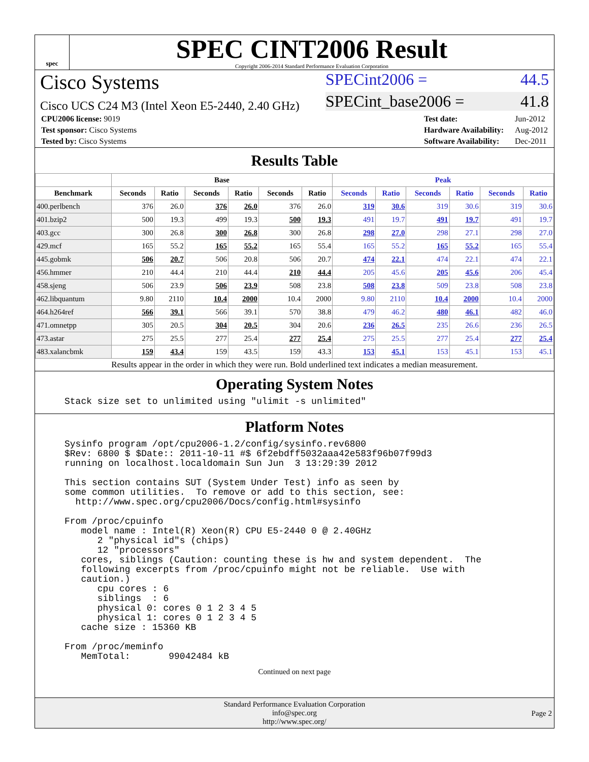spec
SPEC CINT2006 Result
Copyright 2006-2014 Standard Performance Evaluation Corporation
Cisco Systems
Cisco UCS C24 M3 (Intel Xeon E5-2440, 2.40 GHz)
SPECint2006 = 44.5
SPECint_base2006 = 41.8
| CPU2006 license: 9019 |
| Test sponsor: Cisco Systems |
| Tested by: Cisco Systems |
| Test date: | Jun-2012 |
| Hardware Availability: | Aug-2012 |
| Software Availability: | Dec-2011 |
Results Table
| | Base | | | | | | Peak | | | | | |
| --- | --- | --- | --- | --- | --- | --- | --- | --- | --- | --- | --- | --- |
| Benchmark | Seconds | Ratio | Seconds | Ratio | Seconds | Ratio | Seconds | Ratio | Seconds | Ratio | Seconds | Ratio |
| 400.perlbench | 376 | 26.0 | 376 | 26.0 | 376 | 26.0 | 319 | 30.6 | 319 | 30.6 | 319 | 30.6 |
| 401.bzip2 | 500 | 19.3 | 499 | 19.3 | 500 | 19.3 | 491 | 19.7 | 491 | 19.7 | 491 | 19.7 |
| 403.gcc | 300 | 26.8 | 300 | 26.8 | 300 | 26.8 | 298 | 27.0 | 298 | 27.1 | 298 | 27.0 |
| 429.mcf | 165 | 55.2 | 165 | 55.2 | 165 | 55.4 | 165 | 55.2 | 165 | 55.2 | 165 | 55.4 |
| 445.gobmk | 506 | 20.7 | 506 | 20.8 | 506 | 20.7 | 474 | 22.1 | 474 | 22.1 | 474 | 22.1 |
| 456.hmmer | 210 | 44.4 | 210 | 44.4 | 210 | 44.4 | 205 | 45.6 | 205 | 45.6 | 206 | 45.4 |
| 458.sjeng | 506 | 23.9 | 506 | 23.9 | 508 | 23.8 | 508 | 23.8 | 509 | 23.8 | 508 | 23.8 |
| 462.libquantum | 9.80 | 2110 | 10.4 | 2000 | 10.4 | 2000 | 9.80 | 2110 | 10.4 | 2000 | 10.4 | 2000 |
| 464.h264ref | 566 | 39.1 | 566 | 39.1 | 570 | 38.8 | 479 | 46.2 | 480 | 46.1 | 482 | 46.0 |
| 471.omnetpp | 305 | 20.5 | 304 | 20.5 | 304 | 20.6 | 236 | 26.5 | 235 | 26.6 | 236 | 26.5 |
| 473.astar | 275 | 25.5 | 277 | 25.4 | 277 | 25.4 | 275 | 25.5 | 277 | 25.4 | 277 | 25.4 |
| 483.xalancbmk | 159 | 43.4 | 159 | 43.5 | 159 | 43.3 | 153 | 45.1 | 153 | 45.1 | 153 | 45.1 |
Results appear in the order in which they were run. Bold underlined text indicates a median measurement.
Operating System Notes
Stack size set to unlimited using "ulimit -s unlimited"
Platform Notes
Sysinfo program /opt/cpu2006-1.2/config/sysinfo.rev6800
$Rev: 6800 $ $Date:: 2011-10-11 #$ 6f2ebdff5032aaa42e583f96b07f99d3
running on localhost.localdomain Sun Jun  3 13:29:39 2012

This section contains SUT (System Under Test) info as seen by
some common utilities.  To remove or add to this section, see:
  http://www.spec.org/cpu2006/Docs/config.html#sysinfo

From /proc/cpuinfo
   model name : Intel(R) Xeon(R) CPU E5-2440 0 @ 2.40GHz
      2 "physical id"s (chips)
      12 "processors"
   cores, siblings (Caution: counting these is hw and system dependent.  The
   following excerpts from /proc/cpuinfo might not be reliable.  Use with
   caution.)
      cpu cores : 6
      siblings  : 6
      physical 0: cores 0 1 2 3 4 5
      physical 1: cores 0 1 2 3 4 5
   cache size : 15360 KB

From /proc/meminfo
   MemTotal:       99042484 kB
Continued on next page
Standard Performance Evaluation Corporation
info@spec.org
http://www.spec.org/
Page 2